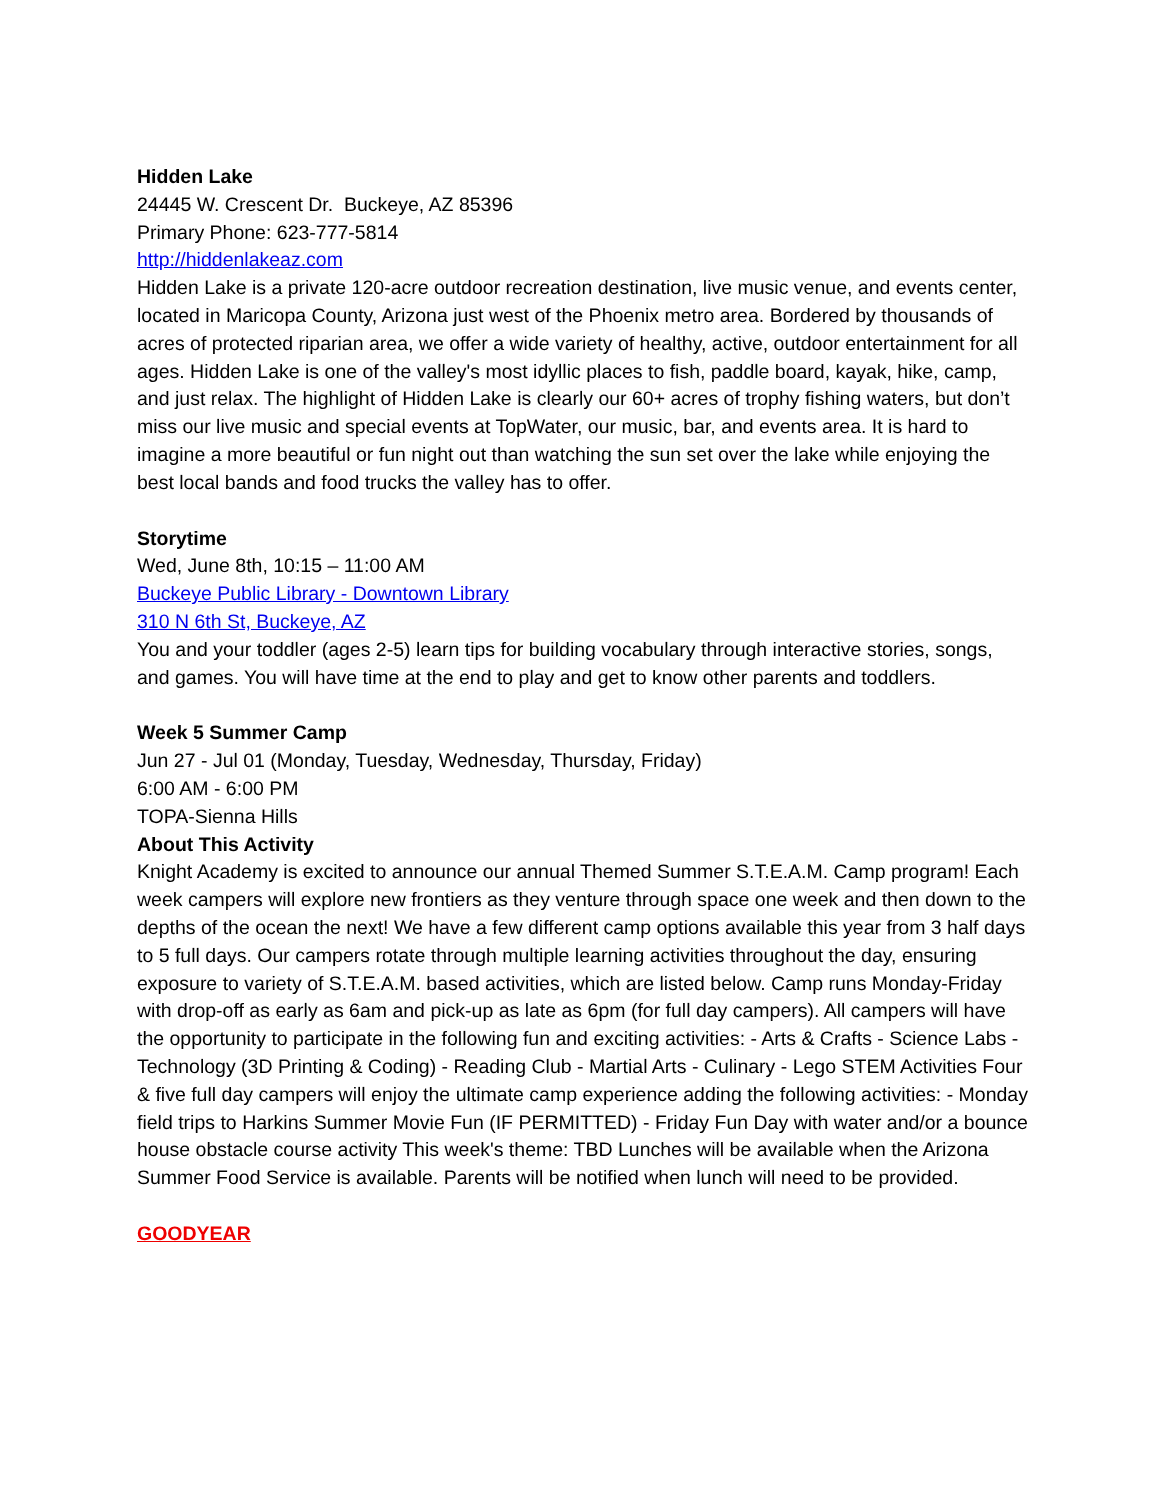Hidden Lake
24445 W. Crescent Dr. Buckeye, AZ 85396
Primary Phone: 623-777-5814
http://hiddenlakeaz.com
Hidden Lake is a private 120-acre outdoor recreation destination, live music venue, and events center, located in Maricopa County, Arizona just west of the Phoenix metro area. Bordered by thousands of acres of protected riparian area, we offer a wide variety of healthy, active, outdoor entertainment for all ages. Hidden Lake is one of the valley's most idyllic places to fish, paddle board, kayak, hike, camp, and just relax. The highlight of Hidden Lake is clearly our 60+ acres of trophy fishing waters, but don’t miss our live music and special events at TopWater, our music, bar, and events area. It is hard to imagine a more beautiful or fun night out than watching the sun set over the lake while enjoying the best local bands and food trucks the valley has to offer.
Storytime
Wed, June 8th, 10:15 – 11:00 AM
Buckeye Public Library - Downtown Library
310 N 6th St, Buckeye, AZ
You and your toddler (ages 2-5) learn tips for building vocabulary through interactive stories, songs, and games. You will have time at the end to play and get to know other parents and toddlers.
Week 5 Summer Camp
Jun 27 - Jul 01 (Monday, Tuesday, Wednesday, Thursday, Friday)
6:00 AM - 6:00 PM
TOPA-Sienna Hills
About This Activity
Knight Academy is excited to announce our annual Themed Summer S.T.E.A.M. Camp program! Each week campers will explore new frontiers as they venture through space one week and then down to the depths of the ocean the next! We have a few different camp options available this year from 3 half days to 5 full days. Our campers rotate through multiple learning activities throughout the day, ensuring exposure to variety of S.T.E.A.M. based activities, which are listed below. Camp runs Monday-Friday with drop-off as early as 6am and pick-up as late as 6pm (for full day campers). All campers will have the opportunity to participate in the following fun and exciting activities: - Arts & Crafts - Science Labs - Technology (3D Printing & Coding) - Reading Club - Martial Arts - Culinary - Lego STEM Activities Four & five full day campers will enjoy the ultimate camp experience adding the following activities: - Monday field trips to Harkins Summer Movie Fun (IF PERMITTED) - Friday Fun Day with water and/or a bounce house obstacle course activity This week's theme: TBD Lunches will be available when the Arizona Summer Food Service is available. Parents will be notified when lunch will need to be provided.
GOODYEAR